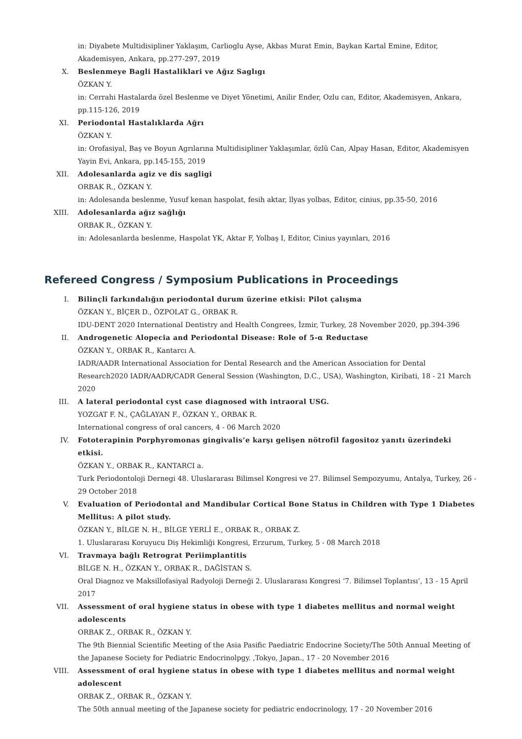in: Diyabete Multidisipliner Yaklaşım, Carlioglu Ayse, Akbas Murat Emin, Baykan Kartal Emine, Editor, Akademisyen, Ankara, pp.277-297, 2019
X. Beslenmeye Bagli Hastaliklari ve Ağız Saglıgı
ÖZKAN Y.
in: Cerrahi Hastalarda özel Beslenme ve Diyet Yönetimi, Anilir Ender, Ozlu can, Editor, Akademisyen, Ankara, pp.115-126, 2019
XI. Periodontal Hastalıklarda Ağrı
ÖZKAN Y.
in: Orofasiyal, Baş ve Boyun Agrılarına Multidisipliner Yaklaşımlar, özlü Can, Alpay Hasan, Editor, Akademisyen Yayin Evi, Ankara, pp.145-155, 2019
XII. Adolesanlarda agiz ve dis sagligi
ORBAK R., ÖZKAN Y.
in: Adolesanda beslenme, Yusuf kenan haspolat, fesih aktar, llyas yolbas, Editor, cinius, pp.35-50, 2016
XIII. Adolesanlarda ağız sağlığı
ORBAK R., ÖZKAN Y.
in: Adolesanlarda beslenme, Haspolat YK, Aktar F, Yolbaş I, Editor, Cinius yayınları, 2016
Refereed Congress / Symposium Publications in Proceedings
I. Bilinçli farkındalığın periodontal durum üzerine etkisi: Pilot çalışma
ÖZKAN Y., BİÇER D., ÖZPOLAT G., ORBAK R.
IDU-DENT 2020 International Dentistry and Health Congrees, İzmir, Turkey, 28 November 2020, pp.394-396
II. Androgenetic Alopecia and Periodontal Disease: Role of 5-α Reductase
ÖZKAN Y., ORBAK R., Kantarcı A.
IADR/AADR International Association for Dental Research and the American Association for Dental Research2020 IADR/AADR/CADR General Session (Washington, D.C., USA), Washington, Kiribati, 18 - 21 March 2020
III. A lateral periodontal cyst case diagnosed with intraoral USG.
YOZGAT F. N., ÇAĞLAYAN F., ÖZKAN Y., ORBAK R.
International congress of oral cancers, 4 - 06 March 2020
IV. Fototerapinin Porphyromonas gingivalis’e karşı gelişen nötrofil fagositoz yanıtı üzerindeki etkisi.
ÖZKAN Y., ORBAK R., KANTARCI a.
Turk Periodontoloji Dernegi 48. Uluslararası Bilimsel Kongresi ve 27. Bilimsel Sempozyumu, Antalya, Turkey, 26 - 29 October 2018
V. Evaluation of Periodontal and Mandibular Cortical Bone Status in Children with Type 1 Diabetes Mellitus: A pilot study.
ÖZKAN Y., BİLGE N. H., BİLGE YERLİ E., ORBAK R., ORBAK Z.
1. Uluslararası Koruyucu Diş Hekimliği Kongresi, Erzurum, Turkey, 5 - 08 March 2018
VI. Travmaya bağlı Retrograt Periimplantitis
BİLGE N. H., ÖZKAN Y., ORBAK R., DAĞİSTAN S.
Oral Diagnoz ve Maksillofasiyal Radyoloji Derneği 2. Uluslararası Kongresi ‘7. Bilimsel Toplantısı’, 13 - 15 April 2017
VII. Assessment of oral hygiene status in obese with type 1 diabetes mellitus and normal weight adolescents
ORBAK Z., ORBAK R., ÖZKAN Y.
The 9th Biennial Scientific Meeting of the Asia Pasific Paediatric Endocrine Society/The 50th Annual Meeting of the Japanese Society for Pediatric Endocrinolpgy. ,Tokyo, Japan., 17 - 20 November 2016
VIII. Assessment of oral hygiene status in obese with type 1 diabetes mellitus and normal weight adolescent
ORBAK Z., ORBAK R., ÖZKAN Y.
The 50th annual meeting of the Japanese society for pediatric endocrinology, 17 - 20 November 2016